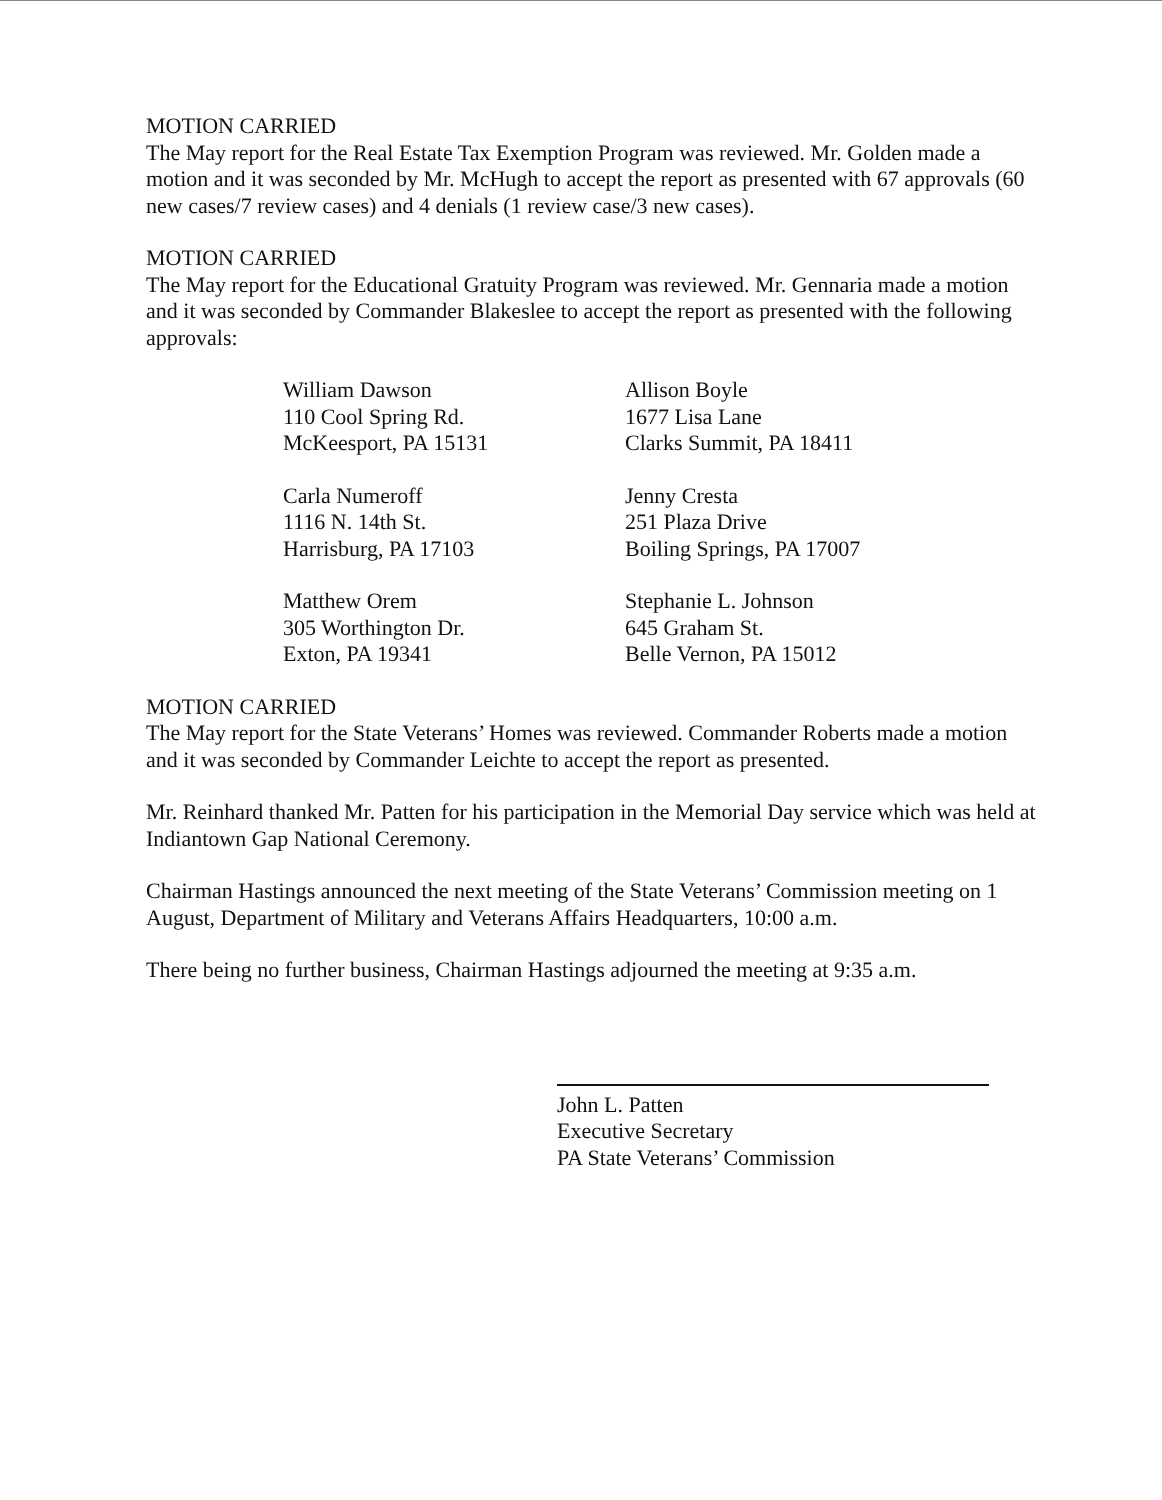MOTION CARRIED
The May report for the Real Estate Tax Exemption Program was reviewed. Mr. Golden made a motion and it was seconded by Mr. McHugh to accept the report as presented with 67 approvals (60 new cases/7 review cases) and 4 denials (1 review case/3 new cases).
MOTION CARRIED
The May report for the Educational Gratuity Program was reviewed. Mr. Gennaria made a motion and it was seconded by Commander Blakeslee to accept the report as presented with the following approvals:
William Dawson
110 Cool Spring Rd.
McKeesport, PA 15131
Allison Boyle
1677 Lisa Lane
Clarks Summit, PA 18411
Carla Numeroff
1116 N. 14th St.
Harrisburg, PA 17103
Jenny Cresta
251 Plaza Drive
Boiling Springs, PA 17007
Matthew Orem
305 Worthington Dr.
Exton, PA 19341
Stephanie L. Johnson
645 Graham St.
Belle Vernon, PA 15012
MOTION CARRIED
The May report for the State Veterans’ Homes was reviewed. Commander Roberts made a motion and it was seconded by Commander Leichte to accept the report as presented.
Mr. Reinhard thanked Mr. Patten for his participation in the Memorial Day service which was held at Indiantown Gap National Ceremony.
Chairman Hastings announced the next meeting of the State Veterans’ Commission meeting on 1 August, Department of Military and Veterans Affairs Headquarters, 10:00 a.m.
There being no further business, Chairman Hastings adjourned the meeting at 9:35 a.m.
John L. Patten
Executive Secretary
PA State Veterans’ Commission